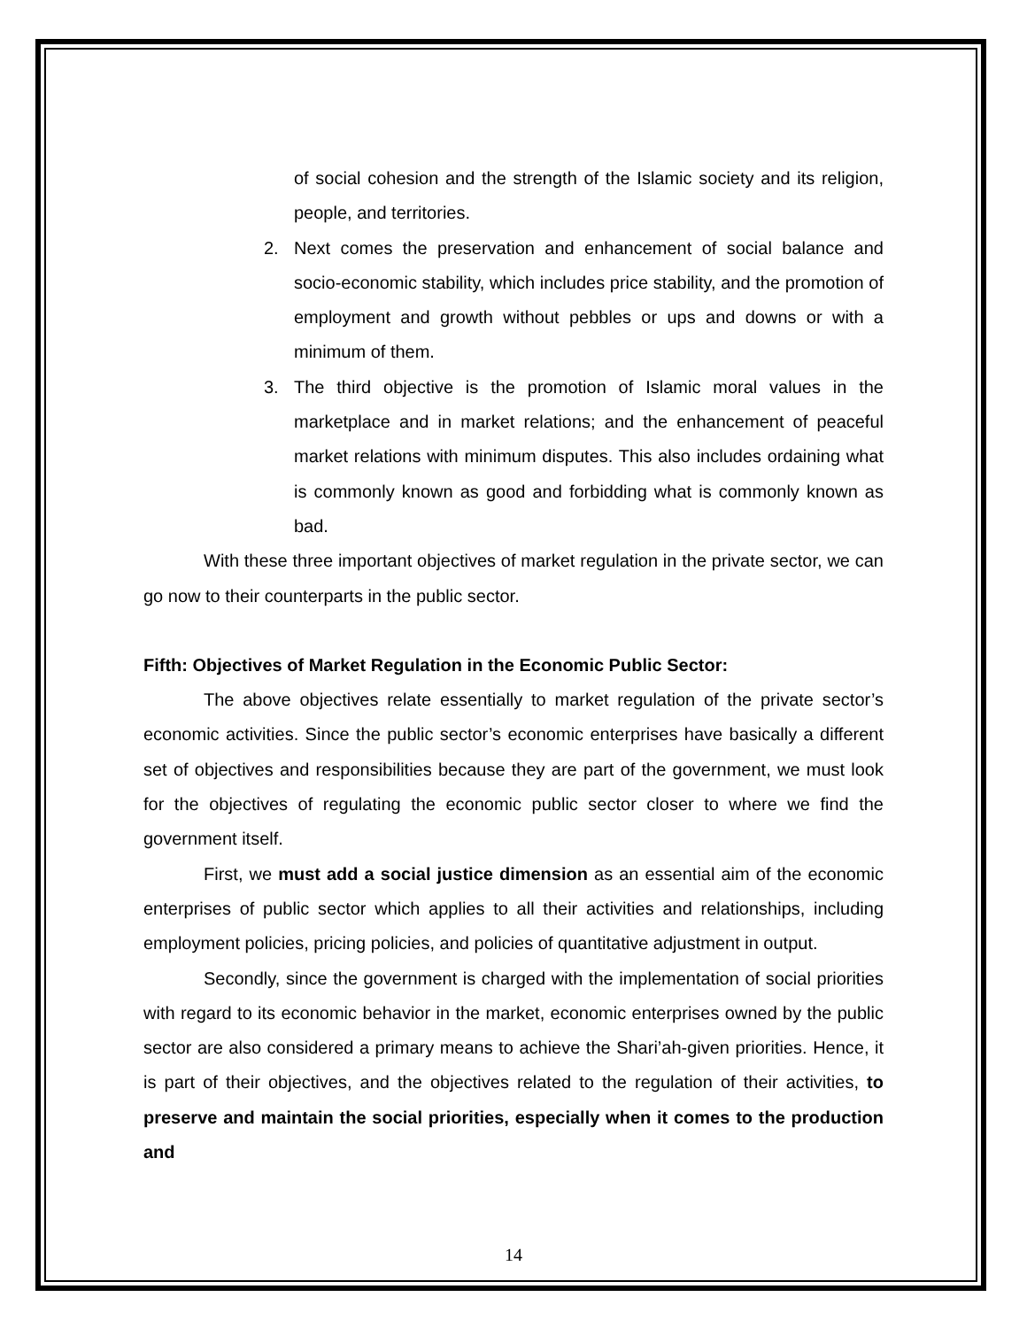of social cohesion and the strength of the Islamic society and its religion, people, and territories.
2. Next comes the preservation and enhancement of social balance and socio-economic stability, which includes price stability, and the promotion of employment and growth without pebbles or ups and downs or with a minimum of them.
3. The third objective is the promotion of Islamic moral values in the marketplace and in market relations; and the enhancement of peaceful market relations with minimum disputes. This also includes ordaining what is commonly known as good and forbidding what is commonly known as bad.
With these three important objectives of market regulation in the private sector, we can go now to their counterparts in the public sector.
Fifth: Objectives of Market Regulation in the Economic Public Sector:
The above objectives relate essentially to market regulation of the private sector’s economic activities. Since the public sector’s economic enterprises have basically a different set of objectives and responsibilities because they are part of the government, we must look for the objectives of regulating the economic public sector closer to where we find the government itself.
First, we must add a social justice dimension as an essential aim of the economic enterprises of public sector which applies to all their activities and relationships, including employment policies, pricing policies, and policies of quantitative adjustment in output.
Secondly, since the government is charged with the implementation of social priorities with regard to its economic behavior in the market, economic enterprises owned by the public sector are also considered a primary means to achieve the Shari’ah-given priorities. Hence, it is part of their objectives, and the objectives related to the regulation of their activities, to preserve and maintain the social priorities, especially when it comes to the production and
14